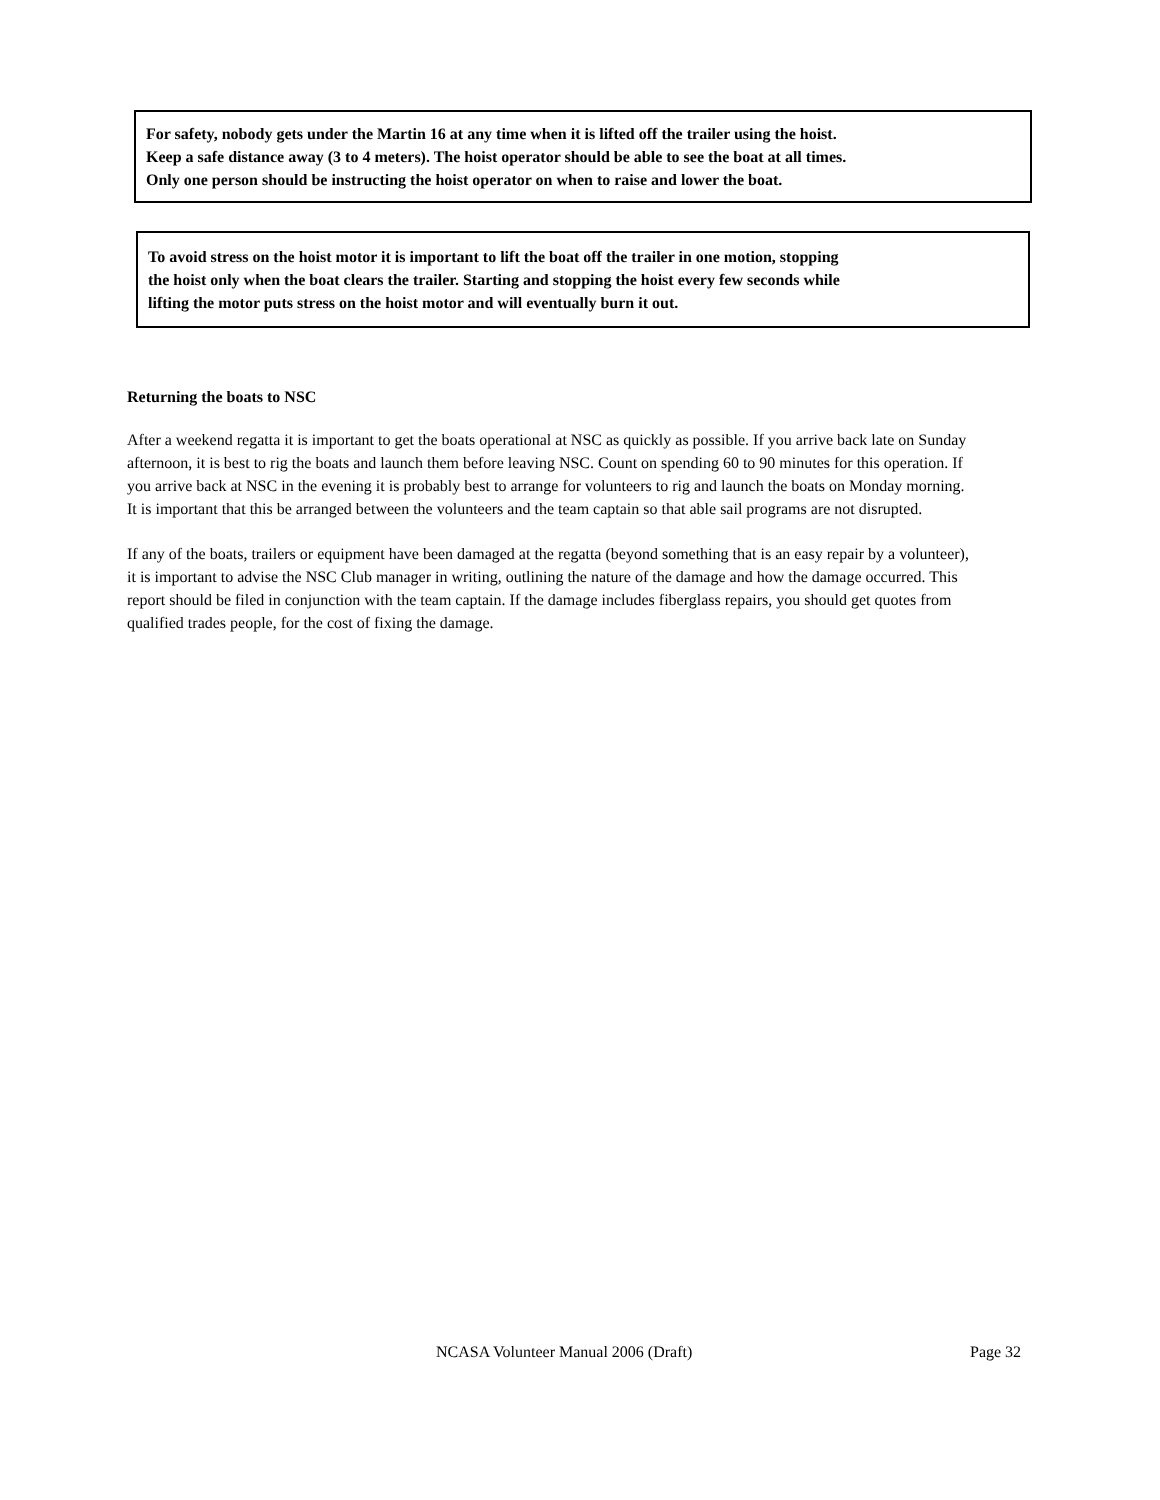For safety, nobody gets under the Martin 16 at any time when it is lifted off the trailer using the hoist.
Keep a safe distance away (3 to 4 meters). The hoist operator should be able to see the boat at all times.
Only one person should be instructing the hoist operator on when to raise and lower the boat.
To avoid stress on the hoist motor it is important to lift the boat off the trailer in one motion, stopping
the hoist only when the boat clears the trailer. Starting and stopping the hoist every few seconds while
lifting the motor puts stress on the hoist motor and will eventually burn it out.
Returning the boats to NSC
After a weekend regatta it is important to get the boats operational at NSC as quickly as possible. If you arrive back late on Sunday afternoon, it is best to rig the boats and launch them before leaving NSC. Count on spending 60 to 90 minutes for this operation. If you arrive back at NSC in the evening it is probably best to arrange for volunteers to rig and launch the boats on Monday morning. It is important that this be arranged between the volunteers and the team captain so that able sail programs are not disrupted.
If any of the boats, trailers or equipment have been damaged at the regatta (beyond something that is an easy repair by a volunteer), it is important to advise the NSC Club manager in writing, outlining the nature of the damage and how the damage occurred. This report should be filed in conjunction with the team captain. If the damage includes fiberglass repairs, you should get quotes from qualified trades people, for the cost of fixing the damage.
NCASA Volunteer Manual 2006 (Draft) Page 32